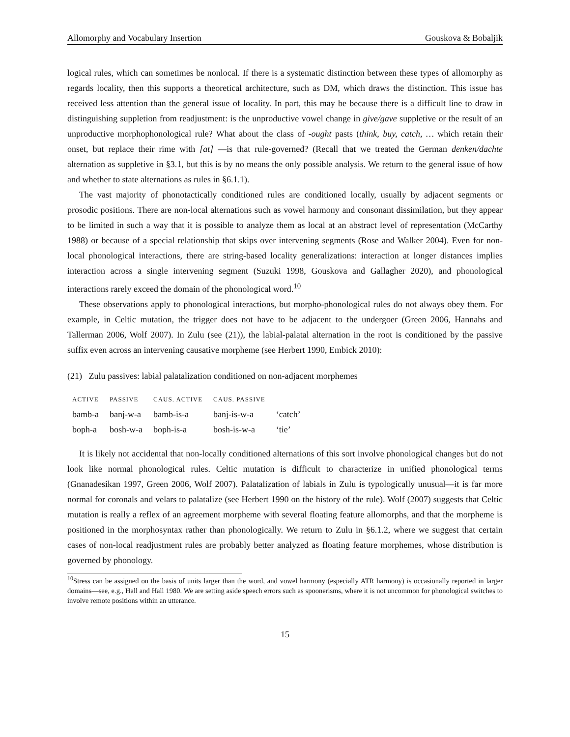Allomorphy and Vocabulary Insertion Gouskova & Bobaljik
logical rules, which can sometimes be nonlocal. If there is a systematic distinction between these types of allomorphy as regards locality, then this supports a theoretical architecture, such as DM, which draws the distinction. This issue has received less attention than the general issue of locality. In part, this may be because there is a difficult line to draw in distinguishing suppletion from readjustment: is the unproductive vowel change in give/gave suppletive or the result of an unproductive morphophonological rule? What about the class of -ought pasts (think, buy, catch, … which retain their onset, but replace their rime with [at] —is that rule-governed? (Recall that we treated the German denken/dachte alternation as suppletive in §3.1, but this is by no means the only possible analysis. We return to the general issue of how and whether to state alternations as rules in §6.1.1).
The vast majority of phonotactically conditioned rules are conditioned locally, usually by adjacent segments or prosodic positions. There are non-local alternations such as vowel harmony and consonant dissimilation, but they appear to be limited in such a way that it is possible to analyze them as local at an abstract level of representation (McCarthy 1988) or because of a special relationship that skips over intervening segments (Rose and Walker 2004). Even for non-local phonological interactions, there are string-based locality generalizations: interaction at longer distances implies interaction across a single intervening segment (Suzuki 1998, Gouskova and Gallagher 2020), and phonological interactions rarely exceed the domain of the phonological word.<sup>10</sup>
These observations apply to phonological interactions, but morpho-phonological rules do not always obey them. For example, in Celtic mutation, the trigger does not have to be adjacent to the undergoer (Green 2006, Hannahs and Tallerman 2006, Wolf 2007). In Zulu (see (21)), the labial-palatal alternation in the root is conditioned by the passive suffix even across an intervening causative morpheme (see Herbert 1990, Embick 2010):
(21) Zulu passives: labial palatalization conditioned on non-adjacent morphemes
| ACTIVE | PASSIVE | CAUS. ACTIVE | CAUS. PASSIVE | |
| --- | --- | --- | --- | --- |
| bamb-a | banj-w-a | bamb-is-a | banj-is-w-a | ‘catch’ |
| boph-a | bosh-w-a | boph-is-a | bosh-is-w-a | ‘tie’ |
It is likely not accidental that non-locally conditioned alternations of this sort involve phonological changes but do not look like normal phonological rules. Celtic mutation is difficult to characterize in unified phonological terms (Gnanadesikan 1997, Green 2006, Wolf 2007). Palatalization of labials in Zulu is typologically unusual—it is far more normal for coronals and velars to palatalize (see Herbert 1990 on the history of the rule). Wolf (2007) suggests that Celtic mutation is really a reflex of an agreement morpheme with several floating feature allomorphs, and that the morpheme is positioned in the morphosyntax rather than phonologically. We return to Zulu in §6.1.2, where we suggest that certain cases of non-local readjustment rules are probably better analyzed as floating feature morphemes, whose distribution is governed by phonology.
<sup>10</sup> Stress can be assigned on the basis of units larger than the word, and vowel harmony (especially ATR harmony) is occasionally reported in larger domains—see, e.g., Hall and Hall 1980. We are setting aside speech errors such as spoonerisms, where it is not uncommon for phonological switches to involve remote positions within an utterance.
15